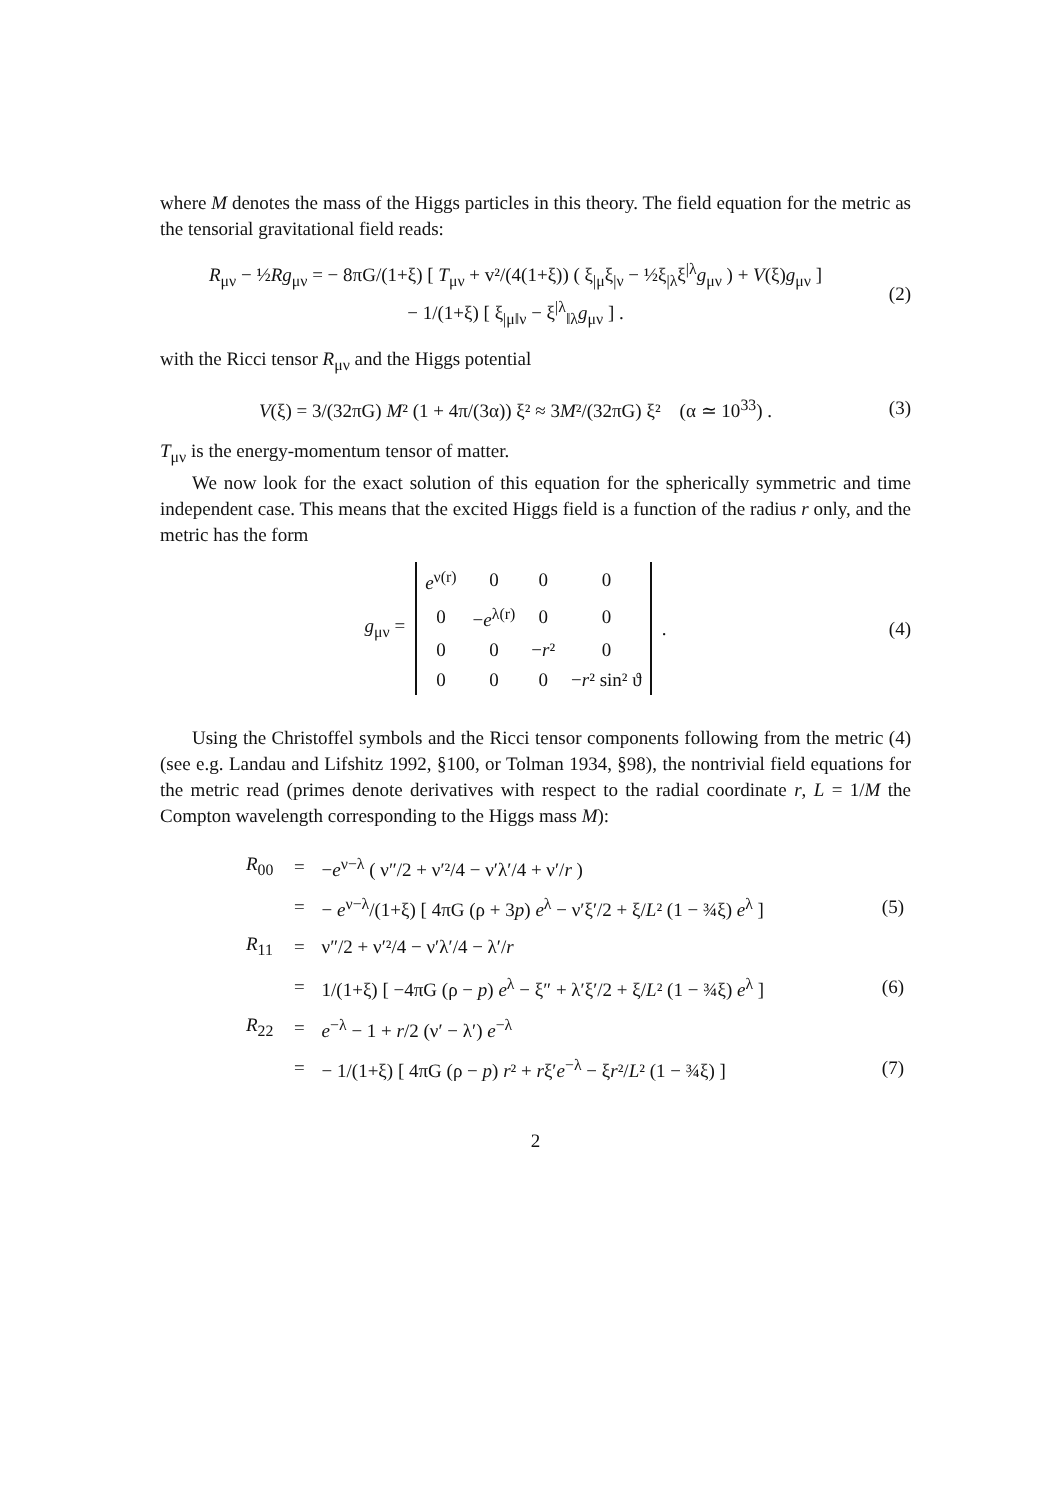where M denotes the mass of the Higgs particles in this theory. The field equation for the metric as the tensorial gravitational field reads:
R<sub>μν</sub> − ½Rg<sub>μν</sub> = − 8πG/(1+ξ) [ T<sub>μν</sub> + v²/(4(1+ξ)) ( ξ<sub>|μ</sub>ξ<sub>|ν</sub> − ½ξ<sub>|λ</sub>ξ<sup>|λ</sup>g<sub>μν</sub> ) + V(ξ)g<sub>μν</sub> ]
− 1/(1+ξ) [ ξ<sub>|μ‖ν</sub> − ξ<sup>|λ</sup><sub>‖λ</sub>g<sub>μν</sub> ] .
(2)
with the Ricci tensor R<sub>μν</sub> and the Higgs potential
V(ξ) = 3/(32πG) M² (1 + 4π/(3α)) ξ² ≈ 3M²/(32πG) ξ² (α ≃ 10<sup>33</sup>) .
(3)
T<sub>μν</sub> is the energy-momentum tensor of matter.
We now look for the exact solution of this equation for the spherically symmetric and time independent case. This means that the excited Higgs field is a function of the radius r only, and the metric has the form
g<sub>μν</sub> =
| e<sup>ν(r)</sup> | 0 | 0 | 0 |
| 0 | − e<sup>λ(r)</sup> | 0 | 0 |
| 0 | 0 | − r ² | 0 |
| 0 | 0 | 0 | − r ² sin² ϑ |
.
(4)
Using the Christoffel symbols and the Ricci tensor components following from the metric (4) (see e.g. Landau and Lifshitz 1992, §100, or Tolman 1934, §98), the nontrivial field equations for the metric read (primes denote derivatives with respect to the radial coordinate r, L = 1/M the Compton wavelength corresponding to the Higgs mass M):
| R<sub>00</sub> | = | − e<sup>ν−λ</sup> ( ν″/2 + ν′²/4 − ν′λ′/4 + ν′/ r ) | |
| | = | − e<sup>ν−λ</sup>/(1+ξ) [ 4πG (ρ + 3 p ) e<sup>λ</sup> − ν′ξ′/2 + ξ/ L ² (1 − ¾ξ) e<sup>λ</sup> ] | (5) |
| R<sub>11</sub> | = | ν″/2 + ν′²/4 − ν′λ′/4 − λ′/ r | |
| | = | 1/(1+ξ) [ −4πG (ρ − p ) e<sup>λ</sup> − ξ″ + λ′ξ′/2 + ξ/ L ² (1 − ¾ξ) e<sup>λ</sup> ] | (6) |
| R<sub>22</sub> | = | e<sup>−λ</sup> − 1 + r /2 (ν′ − λ′) e<sup>−λ</sup> | |
| | = | − 1/(1+ξ) [ 4πG (ρ − p ) r ² + r ξ′ e<sup>−λ</sup> − ξ r ²/ L ² (1 − ¾ξ) ] | (7) |
2